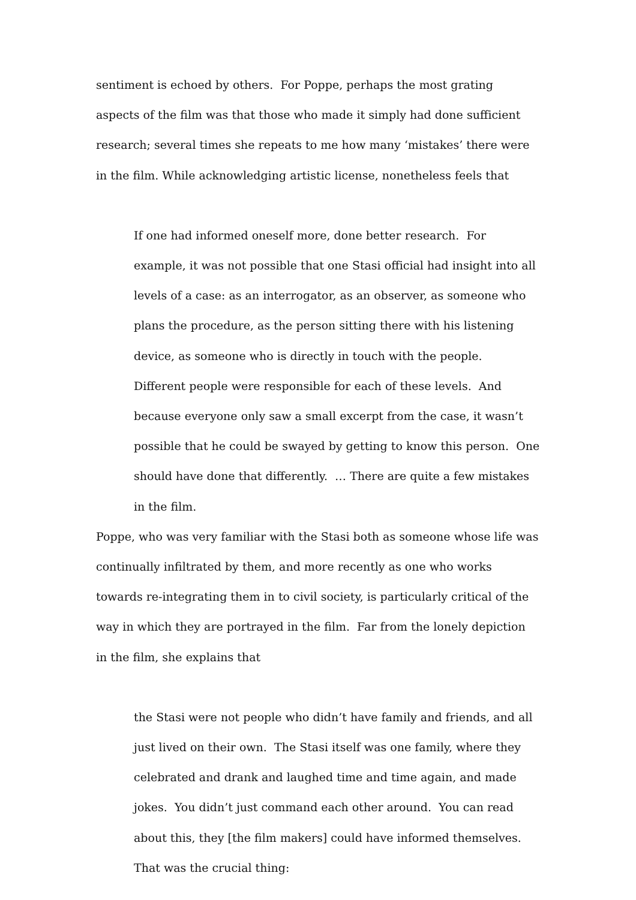sentiment is echoed by others. For Poppe, perhaps the most grating aspects of the film was that those who made it simply had done sufficient research; several times she repeats to me how many ‘mistakes’ there were in the film. While acknowledging artistic license, nonetheless feels that
If one had informed oneself more, done better research. For example, it was not possible that one Stasi official had insight into all levels of a case: as an interrogator, as an observer, as someone who plans the procedure, as the person sitting there with his listening device, as someone who is directly in touch with the people. Different people were responsible for each of these levels. And because everyone only saw a small excerpt from the case, it wasn’t possible that he could be swayed by getting to know this person. One should have done that differently. … There are quite a few mistakes in the film.
Poppe, who was very familiar with the Stasi both as someone whose life was continually infiltrated by them, and more recently as one who works towards re-integrating them in to civil society, is particularly critical of the way in which they are portrayed in the film. Far from the lonely depiction in the film, she explains that
the Stasi were not people who didn’t have family and friends, and all just lived on their own. The Stasi itself was one family, where they celebrated and drank and laughed time and time again, and made jokes. You didn’t just command each other around. You can read about this, they [the film makers] could have informed themselves. That was the crucial thing: